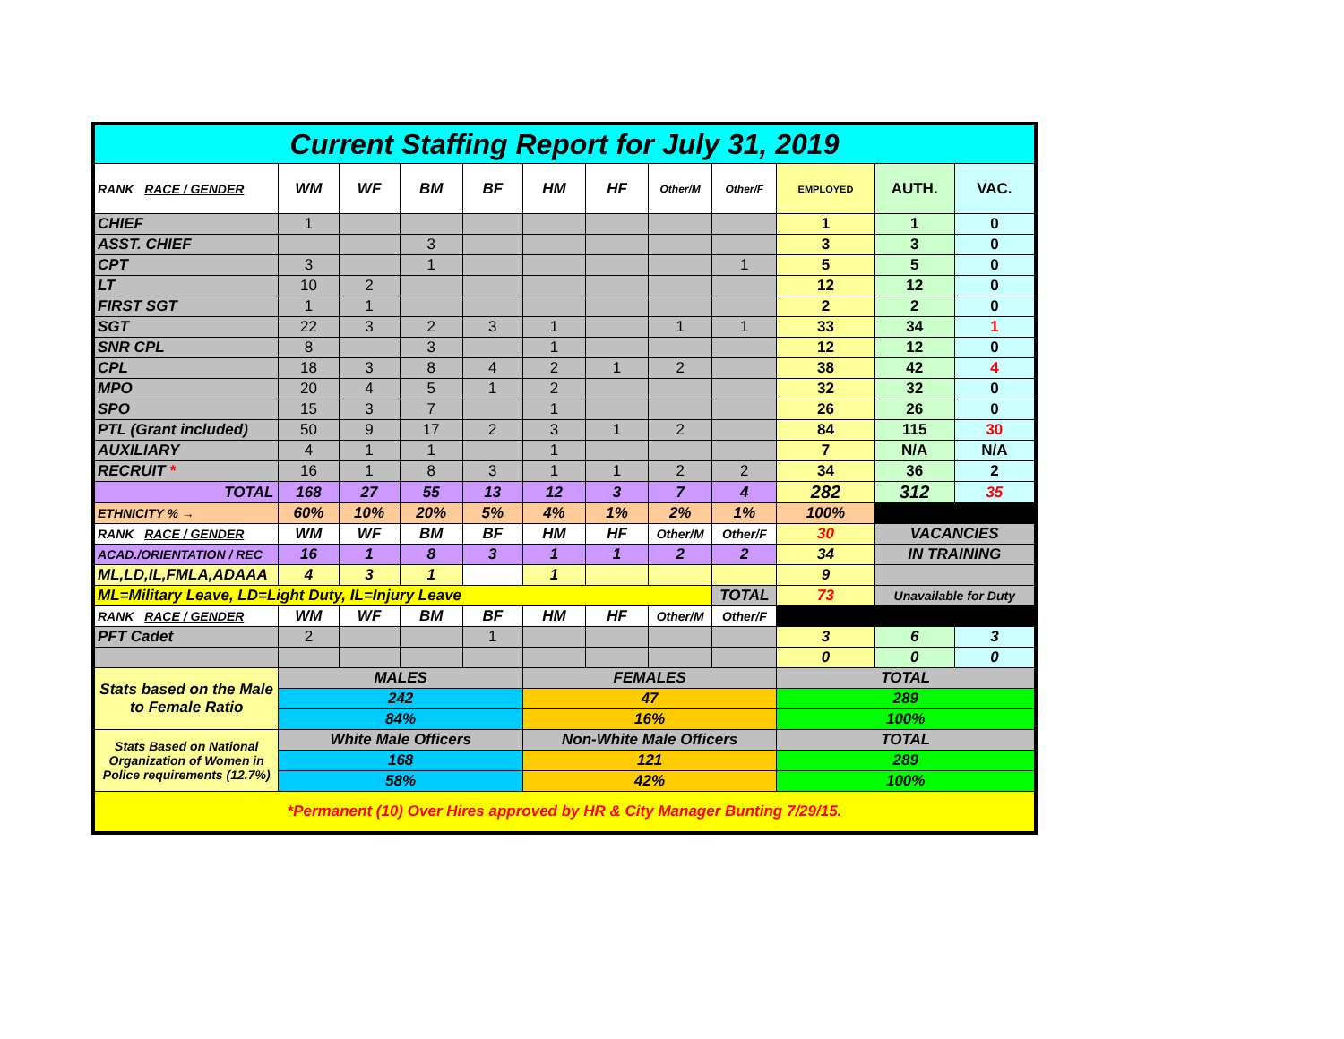| Current Staffing Report for July 31, 2019 | | | | | | | | | | | |
| RANK RACE / GENDER | WM | WF | BM | BF | HM | HF | Other/M | Other/F | EMPLOYED | AUTH. | VAC. |
| CHIEF | 1 | | | | | | | | 1 | 1 | 0 |
| ASST. CHIEF | | | 3 | | | | | | 3 | 3 | 0 |
| CPT | 3 | | 1 | | | | | 1 | 5 | 5 | 0 |
| LT | 10 | 2 | | | | | | | 12 | 12 | 0 |
| FIRST SGT | 1 | 1 | | | | | | | 2 | 2 | 0 |
| SGT | 22 | 3 | 2 | 3 | 1 | | 1 | 1 | 33 | 34 | 1 |
| SNR CPL | 8 | | 3 | | 1 | | | | 12 | 12 | 0 |
| CPL | 18 | 3 | 8 | 4 | 2 | 1 | 2 | | 38 | 42 | 4 |
| MPO | 20 | 4 | 5 | 1 | 2 | | | | 32 | 32 | 0 |
| SPO | 15 | 3 | 7 | | 1 | | | | 26 | 26 | 0 |
| PTL (Grant included) | 50 | 9 | 17 | 2 | 3 | 1 | 2 | | 84 | 115 | 30 |
| AUXILIARY | 4 | 1 | 1 | | 1 | | | | 7 | N/A | N/A |
| RECRUIT * | 16 | 1 | 8 | 3 | 1 | 1 | 2 | 2 | 34 | 36 | 2 |
| TOTAL | 168 | 27 | 55 | 13 | 12 | 3 | 7 | 4 | 282 | 312 | 35 |
| ETHNICITY % → | 60% | 10% | 20% | 5% | 4% | 1% | 2% | 1% | 100% | | |
| RANK RACE / GENDER | WM | WF | BM | BF | HM | HF | Other/M | Other/F | 30 | VACANCIES | |
| ACAD./ORIENTATION / REC | 16 | 1 | 8 | 3 | 1 | 1 | 2 | 2 | 34 | IN TRAINING | |
| ML,LD,IL,FMLA,ADAAA | 4 | 3 | 1 | | 1 | | | | 9 | | |
| ML=Military Leave, LD=Light Duty, IL=Injury Leave | | | | | | | | TOTAL | 73 | Unavailable for Duty | |
| RANK RACE / GENDER | WM | WF | BM | BF | HM | HF | Other/M | Other/F | | | |
| PFT Cadet | 2 | | | 1 | | | | | 3 | 6 | 3 |
| | | | | | | | | | 0 | 0 | 0 |
| Stats based on the Male to Female Ratio | MALES | | | | FEMALES | | | | TOTAL | | |
| | 242 | | | | 47 | | | | 289 | | |
| | 84% | | | | 16% | | | | 100% | | |
| Stats Based on National Organization of Women in Police requirements (12.7%) | White Male Officers | | | | Non-White Male Officers | | | | TOTAL | | |
| | 168 | | | | 121 | | | | 289 | | |
| | 58% | | | | 42% | | | | 100% | | |
| *Permanent (10) Over Hires approved by HR & City Manager Bunting 7/29/15. | | | | | | | | | | | |